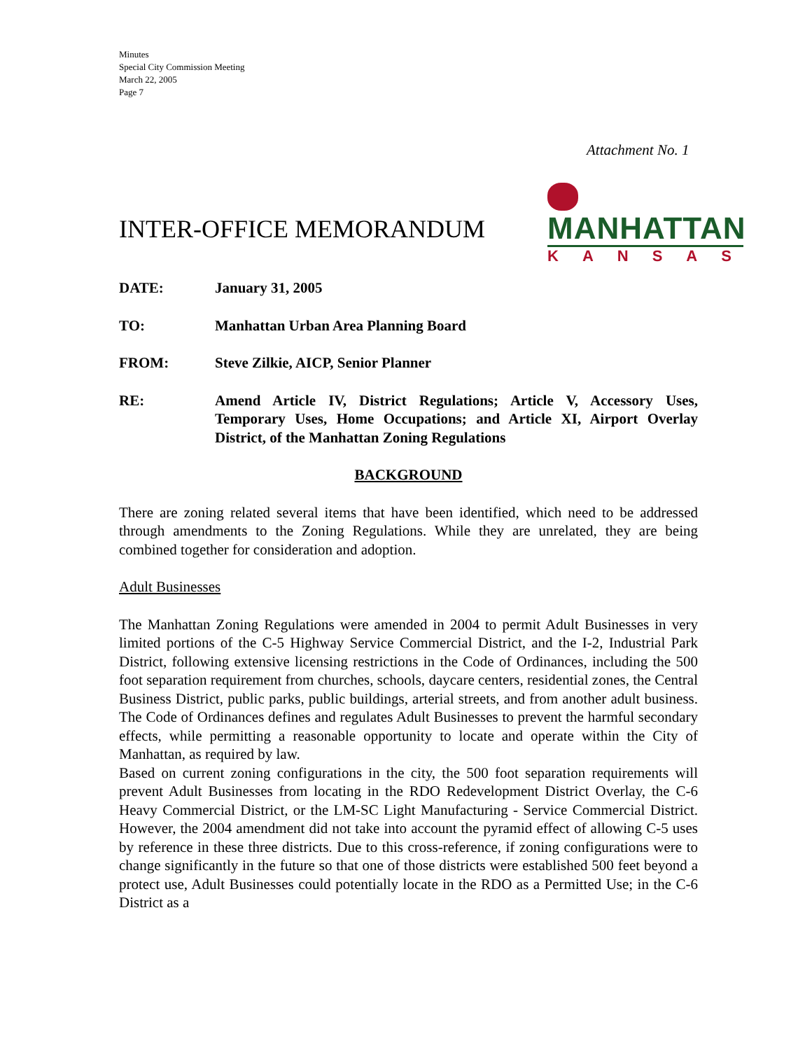Minutes
Special City Commission Meeting
March 22, 2005
Page 7
Attachment No. 1
INTER-OFFICE MEMORANDUM
MANHATTAN
KANSAS
DATE: January 31, 2005
TO: Manhattan Urban Area Planning Board
FROM: Steve Zilkie, AICP, Senior Planner
RE: Amend Article IV, District Regulations; Article V, Accessory Uses, Temporary Uses, Home Occupations; and Article XI, Airport Overlay District, of the Manhattan Zoning Regulations
BACKGROUND
There are zoning related several items that have been identified, which need to be addressed through amendments to the Zoning Regulations. While they are unrelated, they are being combined together for consideration and adoption.
Adult Businesses
The Manhattan Zoning Regulations were amended in 2004 to permit Adult Businesses in very limited portions of the C-5 Highway Service Commercial District, and the I-2, Industrial Park District, following extensive licensing restrictions in the Code of Ordinances, including the 500 foot separation requirement from churches, schools, daycare centers, residential zones, the Central Business District, public parks, public buildings, arterial streets, and from another adult business. The Code of Ordinances defines and regulates Adult Businesses to prevent the harmful secondary effects, while permitting a reasonable opportunity to locate and operate within the City of Manhattan, as required by law.
Based on current zoning configurations in the city, the 500 foot separation requirements will prevent Adult Businesses from locating in the RDO Redevelopment District Overlay, the C-6 Heavy Commercial District, or the LM-SC Light Manufacturing - Service Commercial District. However, the 2004 amendment did not take into account the pyramid effect of allowing C-5 uses by reference in these three districts. Due to this cross-reference, if zoning configurations were to change significantly in the future so that one of those districts were established 500 feet beyond a protect use, Adult Businesses could potentially locate in the RDO as a Permitted Use; in the C-6 District as a